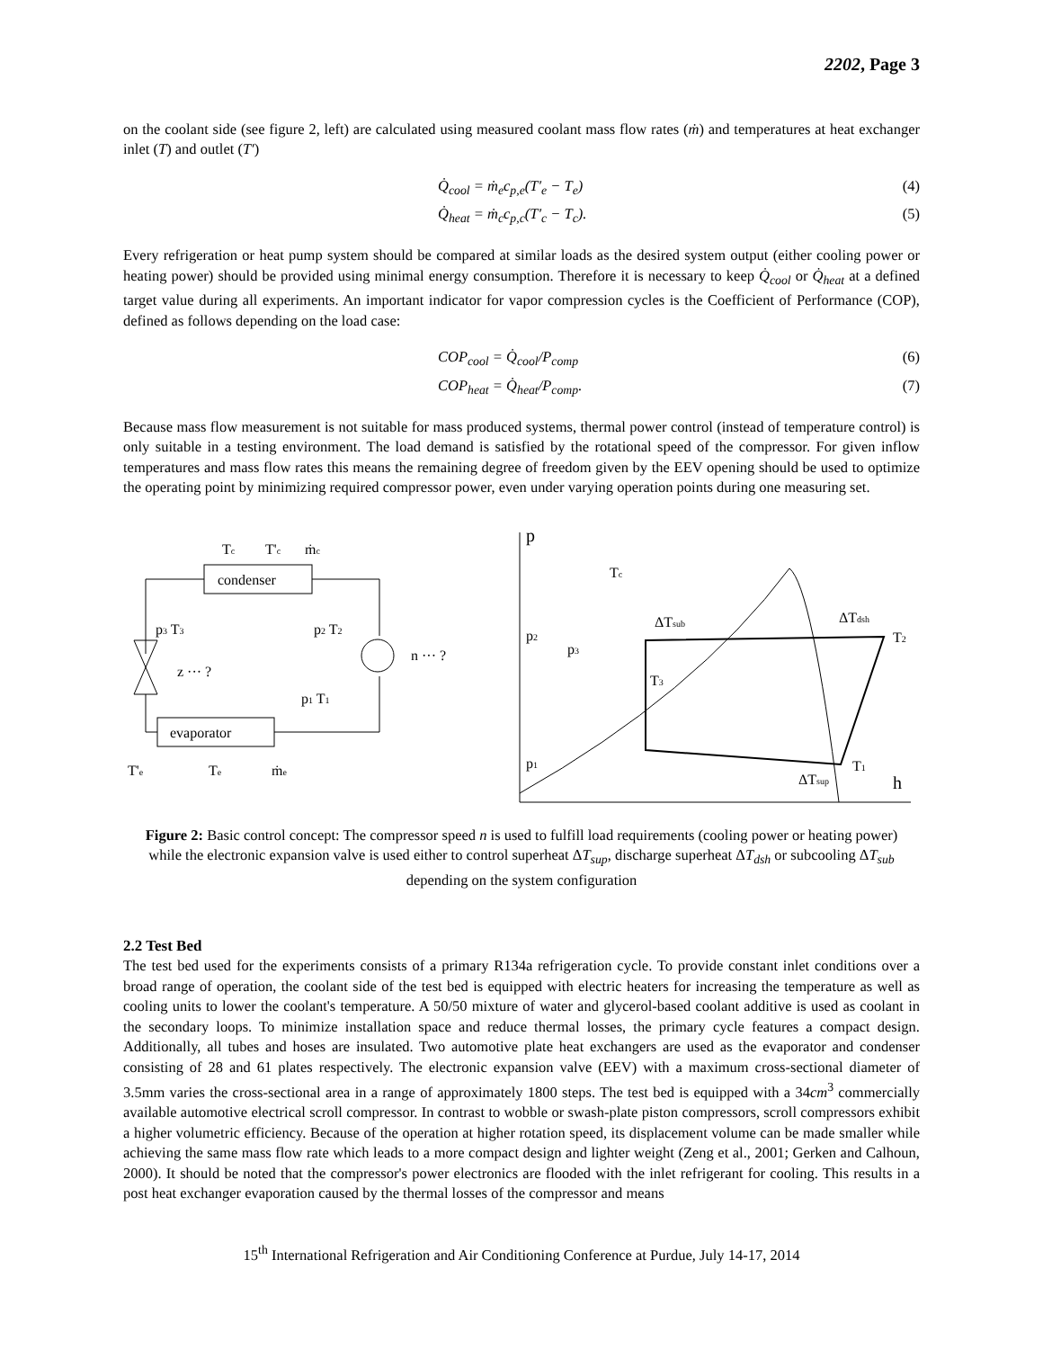2202, Page 3
on the coolant side (see figure 2, left) are calculated using measured coolant mass flow rates (ṁ) and temperatures at heat exchanger inlet (T) and outlet (T′)
Q̇<sub>cool</sub> = ṁ<sub>e</sub>c<sub>p,e</sub>(T′<sub>e</sub> − T<sub>e</sub>) (4)
Q̇<sub>heat</sub> = ṁ<sub>c</sub>c<sub>p,c</sub>(T′<sub>c</sub> − T<sub>c</sub>). (5)
Every refrigeration or heat pump system should be compared at similar loads as the desired system output (either cooling power or heating power) should be provided using minimal energy consumption. Therefore it is necessary to keep Q̇<sub>cool</sub> or Q̇<sub>heat</sub> at a defined target value during all experiments. An important indicator for vapor compression cycles is the Coefficient of Performance (COP), defined as follows depending on the load case:
COP<sub>cool</sub> = Q̇<sub>cool</sub>/P<sub>comp</sub> (6)
COP<sub>heat</sub> = Q̇<sub>heat</sub>/P<sub>comp</sub>. (7)
Because mass flow measurement is not suitable for mass produced systems, thermal power control (instead of temperature control) is only suitable in a testing environment. The load demand is satisfied by the rotational speed of the compressor. For given inflow temperatures and mass flow rates this means the remaining degree of freedom given by the EEV opening should be used to optimize the operating point by minimizing required compressor power, even under varying operation points during one measuring set.
condenser
evaporator
Tc
T'c
ṁc
p3 T3
p2 T2
z ··· ?
n ··· ?
p1 T1
T'e
Te
ṁe
p
h
Tc
ΔTsub
ΔTdsh
p2
p3
T3
T2
p1
T1
ΔTsup
Figure 2: Basic control concept: The compressor speed n is used to fulfill load requirements (cooling power or heating power) while the electronic expansion valve is used either to control superheat ΔT<sub>sup</sub>, discharge superheat ΔT<sub>dsh</sub> or subcooling ΔT<sub>sub</sub> depending on the system configuration
2.2 Test Bed
The test bed used for the experiments consists of a primary R134a refrigeration cycle. To provide constant inlet conditions over a broad range of operation, the coolant side of the test bed is equipped with electric heaters for increasing the temperature as well as cooling units to lower the coolant's temperature. A 50/50 mixture of water and glycerol-based coolant additive is used as coolant in the secondary loops. To minimize installation space and reduce thermal losses, the primary cycle features a compact design. Additionally, all tubes and hoses are insulated. Two automotive plate heat exchangers are used as the evaporator and condenser consisting of 28 and 61 plates respectively. The electronic expansion valve (EEV) with a maximum cross-sectional diameter of 3.5mm varies the cross-sectional area in a range of approximately 1800 steps. The test bed is equipped with a 34cm<sup>3</sup> commercially available automotive electrical scroll compressor. In contrast to wobble or swash-plate piston compressors, scroll compressors exhibit a higher volumetric efficiency. Because of the operation at higher rotation speed, its displacement volume can be made smaller while achieving the same mass flow rate which leads to a more compact design and lighter weight (Zeng et al., 2001; Gerken and Calhoun, 2000). It should be noted that the compressor's power electronics are flooded with the inlet refrigerant for cooling. This results in a post heat exchanger evaporation caused by the thermal losses of the compressor and means
15<sup>th</sup> International Refrigeration and Air Conditioning Conference at Purdue, July 14-17, 2014